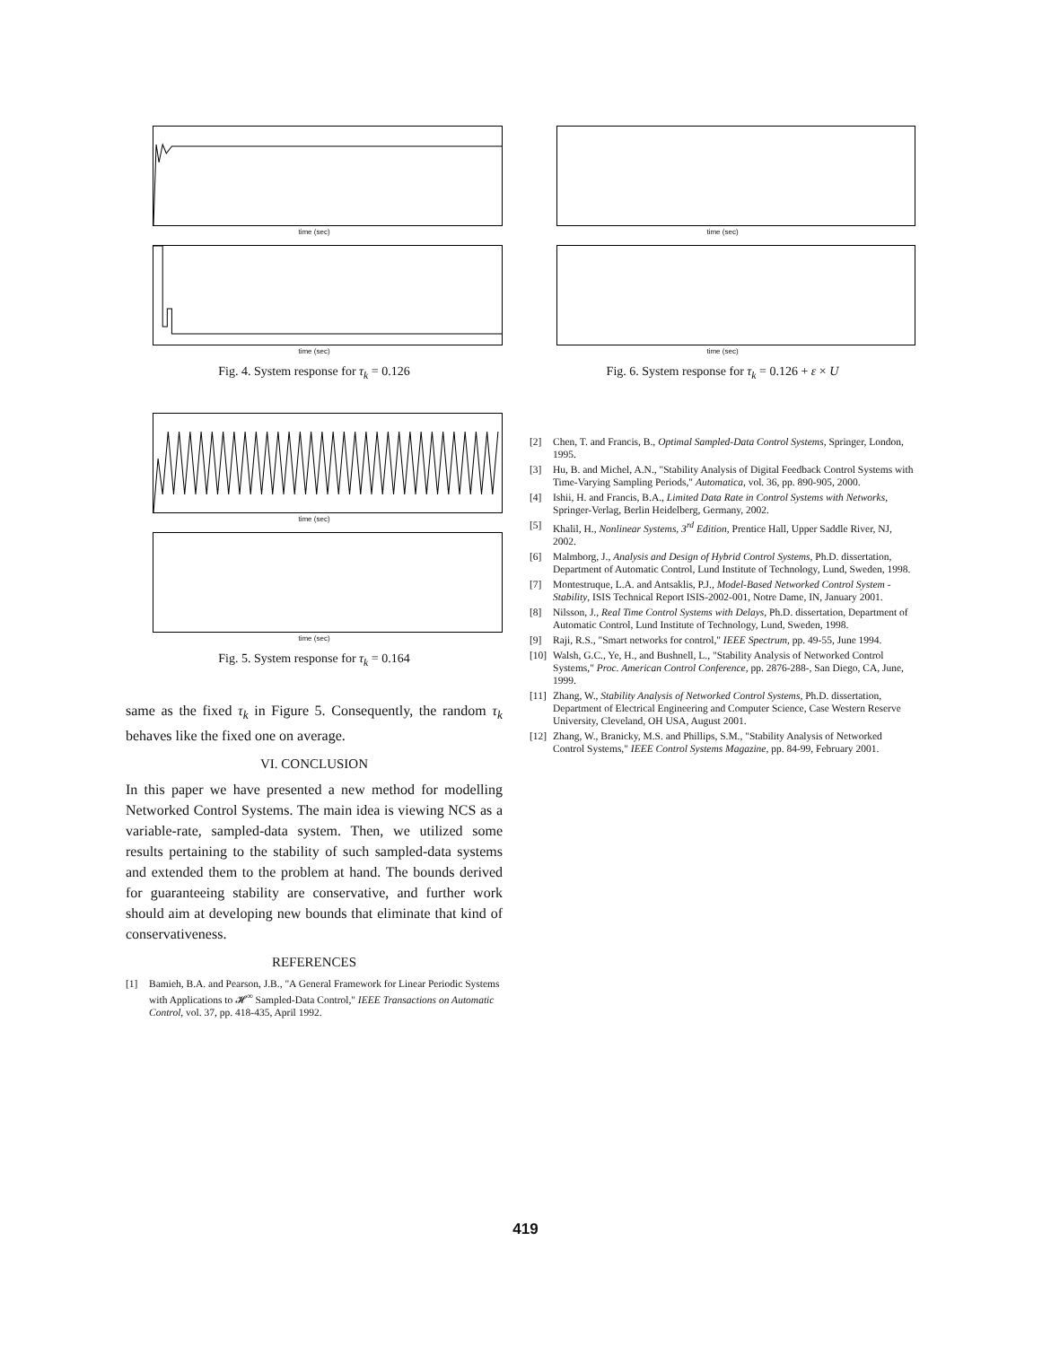time (sec)
time (sec)
Fig. 4. System response for τ<sub>k</sub> = 0.126
time (sec)
time (sec)
Fig. 5. System response for τ<sub>k</sub> = 0.164
same as the fixed τ<sub>k</sub> in Figure 5. Consequently, the random τ<sub>k</sub> behaves like the fixed one on average.
VI. CONCLUSION
In this paper we have presented a new method for modelling Networked Control Systems. The main idea is viewing NCS as a variable-rate, sampled-data system. Then, we utilized some results pertaining to the stability of such sampled-data systems and extended them to the problem at hand. The bounds derived for guaranteeing stability are conservative, and further work should aim at developing new bounds that eliminate that kind of conservativeness.
REFERENCES
[1] Bamieh, B.A. and Pearson, J.B., "A General Framework for Linear Periodic Systems with Applications to 𝓗<sup>∞</sup> Sampled-Data Control," IEEE Transactions on Automatic Control, vol. 37, pp. 418-435, April 1992.
time (sec)
time (sec)
Fig. 6. System response for τ<sub>k</sub> = 0.126 + ε × U
[2] Chen, T. and Francis, B., Optimal Sampled-Data Control Systems, Springer, London, 1995.
[3] Hu, B. and Michel, A.N., "Stability Analysis of Digital Feedback Control Systems with Time-Varying Sampling Periods," Automatica, vol. 36, pp. 890-905, 2000.
[4] Ishii, H. and Francis, B.A., Limited Data Rate in Control Systems with Networks, Springer-Verlag, Berlin Heidelberg, Germany, 2002.
[5] Khalil, H., Nonlinear Systems, 3<sup>rd</sup> Edition, Prentice Hall, Upper Saddle River, NJ, 2002.
[6] Malmborg, J., Analysis and Design of Hybrid Control Systems, Ph.D. dissertation, Department of Automatic Control, Lund Institute of Technology, Lund, Sweden, 1998.
[7] Montestruque, L.A. and Antsaklis, P.J., Model-Based Networked Control System - Stability, ISIS Technical Report ISIS-2002-001, Notre Dame, IN, January 2001.
[8] Nilsson, J., Real Time Control Systems with Delays, Ph.D. dissertation, Department of Automatic Control, Lund Institute of Technology, Lund, Sweden, 1998.
[9] Raji, R.S., "Smart networks for control," IEEE Spectrum, pp. 49-55, June 1994.
[10] Walsh, G.C., Ye, H., and Bushnell, L., "Stability Analysis of Networked Control Systems," Proc. American Control Conference, pp. 2876-288-, San Diego, CA, June, 1999.
[11] Zhang, W., Stability Analysis of Networked Control Systems, Ph.D. dissertation, Department of Electrical Engineering and Computer Science, Case Western Reserve University, Cleveland, OH USA, August 2001.
[12] Zhang, W., Branicky, M.S. and Phillips, S.M., "Stability Analysis of Networked Control Systems," IEEE Control Systems Magazine, pp. 84-99, February 2001.
419